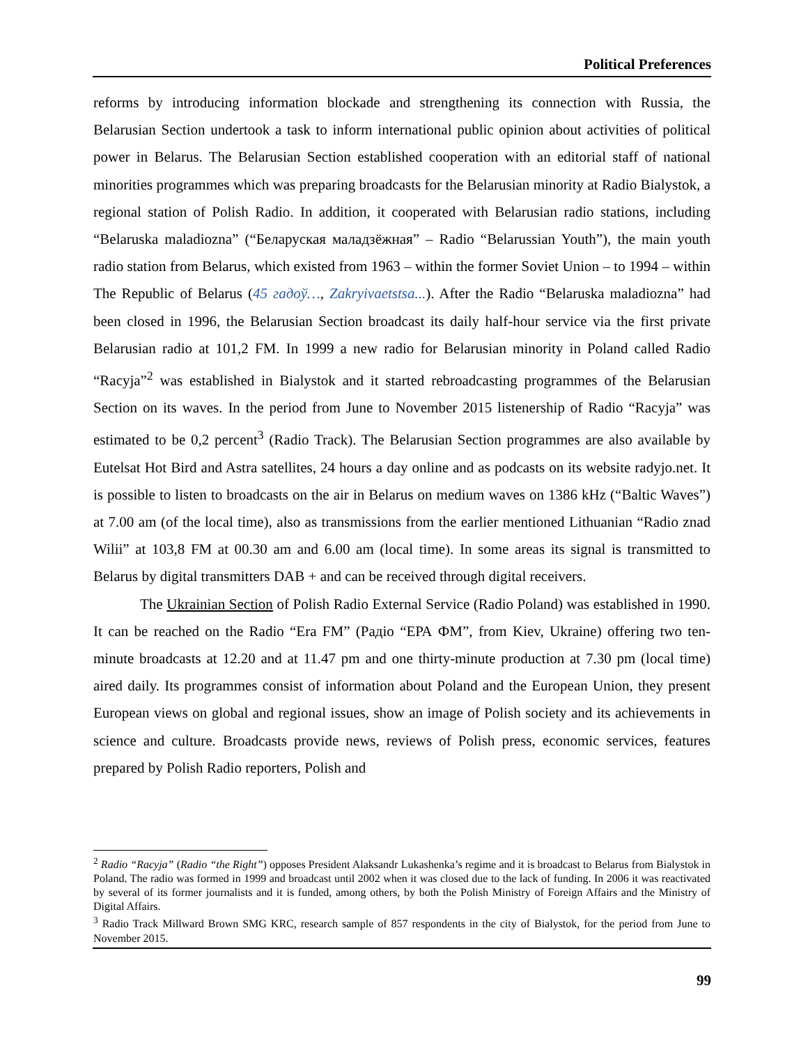Political Preferences
reforms by introducing information blockade and strengthening its connection with Russia, the Belarusian Section undertook a task to inform international public opinion about activities of political power in Belarus. The Belarusian Section established cooperation with an editorial staff of national minorities programmes which was preparing broadcasts for the Belarusian minority at Radio Bialystok, a regional station of Polish Radio. In addition, it cooperated with Belarusian radio stations, including “Belaruska maladiozna” (“Беларуская маладзёжная” – Radio “Belarussian Youth”), the main youth radio station from Belarus, which existed from 1963 – within the former Soviet Union – to 1994 – within The Republic of Belarus (45 гадоў…, Zakryivaetstsa...). After the Radio “Belaruska maladiozna” had been closed in 1996, the Belarusian Section broadcast its daily half-hour service via the first private Belarusian radio at 101,2 FM. In 1999 a new radio for Belarusian minority in Poland called Radio “Racyja”<sup>2</sup> was established in Bialystok and it started rebroadcasting programmes of the Belarusian Section on its waves. In the period from June to November 2015 listenership of Radio “Racyja” was estimated to be 0,2 percent<sup>3</sup> (Radio Track). The Belarusian Section programmes are also available by Eutelsat Hot Bird and Astra satellites, 24 hours a day online and as podcasts on its website radyjo.net. It is possible to listen to broadcasts on the air in Belarus on medium waves on 1386 kHz (“Baltic Waves”) at 7.00 am (of the local time), also as transmissions from the earlier mentioned Lithuanian “Radio znad Wilii” at 103,8 FM at 00.30 am and 6.00 am (local time). In some areas its signal is transmitted to Belarus by digital transmitters DAB + and can be received through digital receivers.
The Ukrainian Section of Polish Radio External Service (Radio Poland) was established in 1990. It can be reached on the Radio “Era FM” (Радіо “ЕРА ФМ”, from Kiev, Ukraine) offering two ten-minute broadcasts at 12.20 and at 11.47 pm and one thirty-minute production at 7.30 pm (local time) aired daily. Its programmes consist of information about Poland and the European Union, they present European views on global and regional issues, show an image of Polish society and its achievements in science and culture. Broadcasts provide news, reviews of Polish press, economic services, features prepared by Polish Radio reporters, Polish and
<sup>2</sup> Radio “Racyja” (Radio “the Right”) opposes President Alaksandr Lukashenka’s regime and it is broadcast to Belarus from Bialystok in Poland. The radio was formed in 1999 and broadcast until 2002 when it was closed due to the lack of funding. In 2006 it was reactivated by several of its former journalists and it is funded, among others, by both the Polish Ministry of Foreign Affairs and the Ministry of Digital Affairs.
<sup>3</sup> Radio Track Millward Brown SMG KRC, research sample of 857 respondents in the city of Bialystok, for the period from June to November 2015.
99